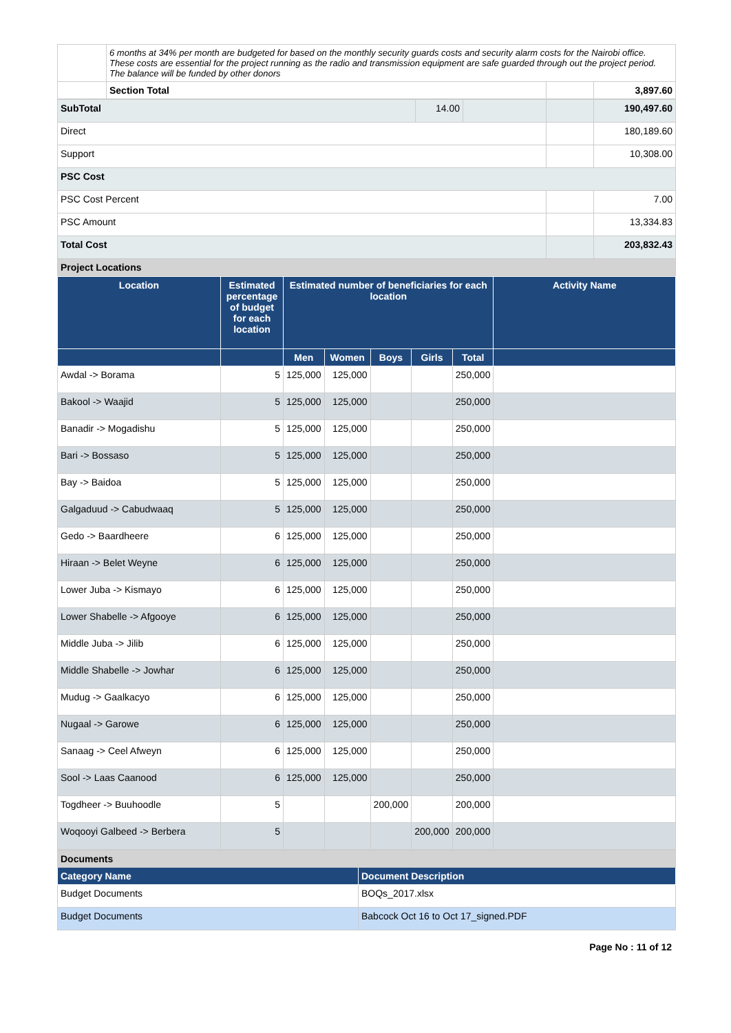| | 6 months at 34% per month are budgeted for based on the monthly security guards costs and security alarm costs for the Nairobi office. These costs are essential for the project running as the radio and transmission equipment are safe guarded through out the project period. The balance will be funded by other donors | | |
| | Section Total | | 3,897.60 |
| SubTotal | 14.00 | | | 190,497.60 |
| Direct | | | | 180,189.60 |
| Support | | | | 10,308.00 |
| PSC Cost | | | | |
| PSC Cost Percent | | | | 7.00 |
| PSC Amount | | | | 13,334.83 |
| Total Cost | | | | 203,832.43 |
| Project Locations | | | | |
| Location | Estimated percentage of budget for each location | Estimated number of beneficiaries for each location | | | | | Activity Name |
| --- | --- | --- | --- | --- | --- | --- | --- |
| | | Men | Women | Boys | Girls | Total | |
| Awdal -> Borama | 5 | 125,000 | 125,000 | | | 250,000 | |
| Bakool -> Waajid | 5 | 125,000 | 125,000 | | | 250,000 | |
| Banadir -> Mogadishu | 5 | 125,000 | 125,000 | | | 250,000 | |
| Bari -> Bossaso | 5 | 125,000 | 125,000 | | | 250,000 | |
| Bay -> Baidoa | 5 | 125,000 | 125,000 | | | 250,000 | |
| Galgaduud -> Cabudwaaq | 5 | 125,000 | 125,000 | | | 250,000 | |
| Gedo -> Baardheere | 6 | 125,000 | 125,000 | | | 250,000 | |
| Hiraan -> Belet Weyne | 6 | 125,000 | 125,000 | | | 250,000 | |
| Lower Juba -> Kismayo | 6 | 125,000 | 125,000 | | | 250,000 | |
| Lower Shabelle -> Afgooye | 6 | 125,000 | 125,000 | | | 250,000 | |
| Middle Juba -> Jilib | 6 | 125,000 | 125,000 | | | 250,000 | |
| Middle Shabelle -> Jowhar | 6 | 125,000 | 125,000 | | | 250,000 | |
| Mudug -> Gaalkacyo | 6 | 125,000 | 125,000 | | | 250,000 | |
| Nugaal -> Garowe | 6 | 125,000 | 125,000 | | | 250,000 | |
| Sanaag -> Ceel Afweyn | 6 | 125,000 | 125,000 | | | 250,000 | |
| Sool -> Laas Caanood | 6 | 125,000 | 125,000 | | | 250,000 | |
| Togdheer -> Buuhoodle | 5 | | | 200,000 | | 200,000 | |
| Woqooyi Galbeed -> Berbera | 5 | | | | 200,000 | 200,000 | |
| Documents | |
| Category Name | Document Description |
| Budget Documents | BOQs_2017.xlsx |
| Budget Documents | Babcock Oct 16 to Oct 17_signed.PDF |
Page No : 11 of 12